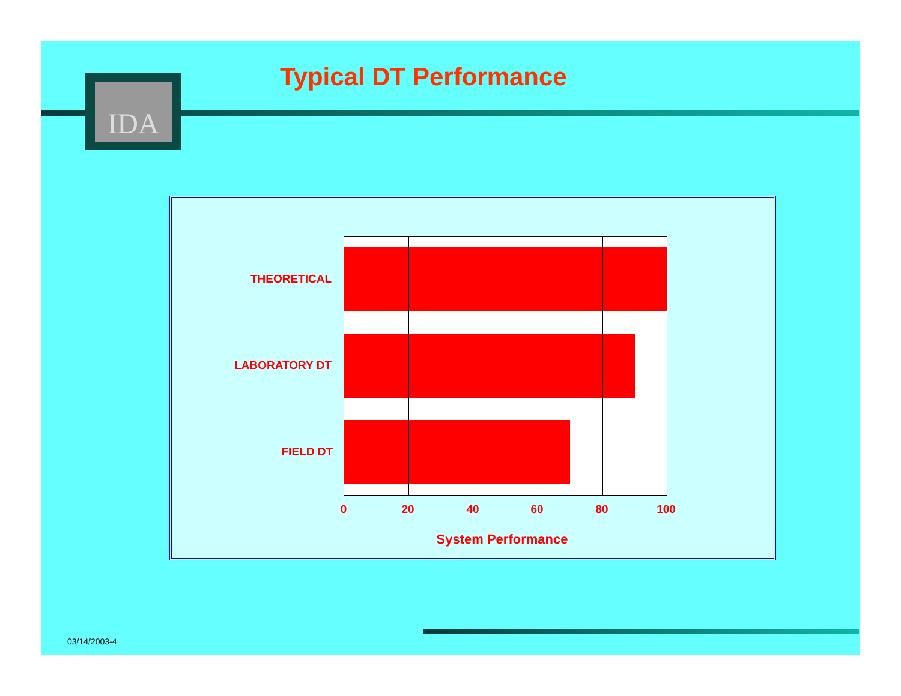IDA Typical DT Performance
THEORETICAL
LABORATORY DT
FIELD DT
0 20 40 60 80 100
System Performance
03/14/2003-4